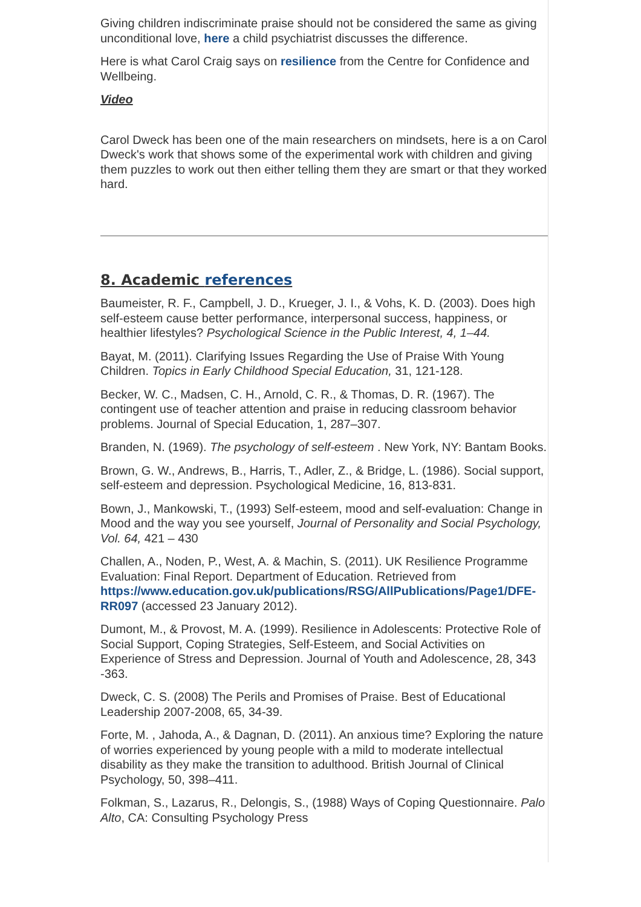Giving children indiscriminate praise should not be considered the same as giving unconditional love, here a child psychiatrist discusses the difference.
Here is what Carol Craig says on resilience from the Centre for Confidence and Wellbeing.
Video
Carol Dweck has been one of the main researchers on mindsets, here is a on Carol Dweck's work that shows some of the experimental work with children and giving them puzzles to work out then either telling them they are smart or that they worked hard.
8. Academic references
Baumeister, R. F., Campbell, J. D., Krueger, J. I., & Vohs, K. D. (2003). Does high self-esteem cause better performance, interpersonal success, happiness, or healthier lifestyles? Psychological Science in the Public Interest, 4, 1–44.
Bayat, M. (2011). Clarifying Issues Regarding the Use of Praise With Young Children. Topics in Early Childhood Special Education, 31, 121-128.
Becker, W. C., Madsen, C. H., Arnold, C. R., & Thomas, D. R. (1967). The contingent use of teacher attention and praise in reducing classroom behavior problems. Journal of Special Education, 1, 287–307.
Branden, N. (1969). The psychology of self-esteem . New York, NY: Bantam Books.
Brown, G. W., Andrews, B., Harris, T., Adler, Z., & Bridge, L. (1986). Social support, self-esteem and depression. Psychological Medicine, 16, 813-831.
Bown, J., Mankowski, T., (1993) Self-esteem, mood and self-evaluation: Change in Mood and the way you see yourself, Journal of Personality and Social Psychology, Vol. 64, 421 – 430
Challen, A., Noden, P., West, A. & Machin, S. (2011). UK Resilience Programme Evaluation: Final Report. Department of Education. Retrieved from https://www.education.gov.uk/publications/RSG/AllPublications/Page1/DFE- RR097 (accessed 23 January 2012).
Dumont, M., & Provost, M. A. (1999). Resilience in Adolescents: Protective Role of Social Support, Coping Strategies, Self-Esteem, and Social Activities on Experience of Stress and Depression. Journal of Youth and Adolescence, 28, 343 -363.
Dweck, C. S. (2008) The Perils and Promises of Praise. Best of Educational Leadership 2007-2008, 65, 34-39.
Forte, M. , Jahoda, A., & Dagnan, D. (2011). An anxious time? Exploring the nature of worries experienced by young people with a mild to moderate intellectual disability as they make the transition to adulthood. British Journal of Clinical Psychology, 50, 398–411.
Folkman, S., Lazarus, R., Delongis, S., (1988) Ways of Coping Questionnaire. Palo Alto, CA: Consulting Psychology Press